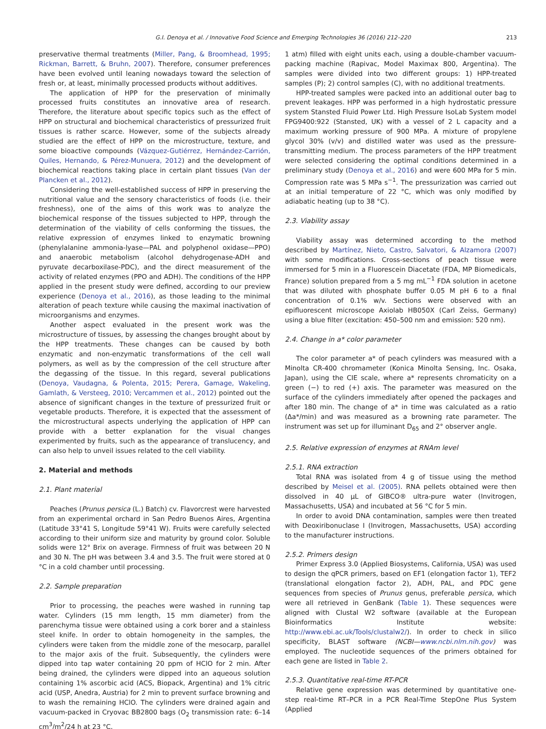G.I. Denoya et al. / Innovative Food Science and Emerging Technologies 36 (2016) 212–220 213
preservative thermal treatments (Miller, Pang, & Broomhead, 1995; Rickman, Barrett, & Bruhn, 2007). Therefore, consumer preferences have been evolved until leaning nowadays toward the selection of fresh or, at least, minimally processed products without additives.
The application of HPP for the preservation of minimally processed fruits constitutes an innovative area of research. Therefore, the literature about specific topics such as the effect of HPP on structural and biochemical characteristics of pressurized fruit tissues is rather scarce. However, some of the subjects already studied are the effect of HPP on the microstructure, texture, and some bioactive compounds (Vázquez-Gutiérrez, Hernández-Carrión, Quiles, Hernando, & Pérez-Munuera, 2012) and the development of biochemical reactions taking place in certain plant tissues (Van der Plancken et al., 2012).
Considering the well-established success of HPP in preserving the nutritional value and the sensory characteristics of foods (i.e. their freshness), one of the aims of this work was to analyze the biochemical response of the tissues subjected to HPP, through the determination of the viability of cells conforming the tissues, the relative expression of enzymes linked to enzymatic browning (phenylalanine ammonia-lyase—PAL and polyphenol oxidase—PPO) and anaerobic metabolism (alcohol dehydrogenase-ADH and pyruvate decarboxilase-PDC), and the direct measurement of the activity of related enzymes (PPO and ADH). The conditions of the HPP applied in the present study were defined, according to our preview experience (Denoya et al., 2016), as those leading to the minimal alteration of peach texture while causing the maximal inactivation of microorganisms and enzymes.
Another aspect evaluated in the present work was the microstructure of tissues, by assessing the changes brought about by the HPP treatments. These changes can be caused by both enzymatic and non-enzymatic transformations of the cell wall polymers, as well as by the compression of the cell structure after the degassing of the tissue. In this regard, several publications (Denoya, Vaudagna, & Polenta, 2015; Perera, Gamage, Wakeling, Gamlath, & Versteeg, 2010; Vercammen et al., 2012) pointed out the absence of significant changes in the texture of pressurized fruit or vegetable products. Therefore, it is expected that the assessment of the microstructural aspects underlying the application of HPP can provide with a better explanation for the visual changes experimented by fruits, such as the appearance of translucency, and can also help to unveil issues related to the cell viability.
2. Material and methods
2.1. Plant material
Peaches (Prunus persica (L.) Batch) cv. Flavorcrest were harvested from an experimental orchard in San Pedro Buenos Aires, Argentina (Latitude 33°41 S, Longitude 59°41 W). Fruits were carefully selected according to their uniform size and maturity by ground color. Soluble solids were 12° Brix on average. Firmness of fruit was between 20 N and 30 N. The pH was between 3.4 and 3.5. The fruit were stored at 0 °C in a cold chamber until processing.
2.2. Sample preparation
Prior to processing, the peaches were washed in running tap water. Cylinders (15 mm length, 15 mm diameter) from the parenchyma tissue were obtained using a cork borer and a stainless steel knife. In order to obtain homogeneity in the samples, the cylinders were taken from the middle zone of the mesocarp, parallel to the major axis of the fruit. Subsequently, the cylinders were dipped into tap water containing 20 ppm of HClO for 2 min. After being drained, the cylinders were dipped into an aqueous solution containing 1% ascorbic acid (ACS, Biopack, Argentina) and 1% citric acid (USP, Anedra, Austria) for 2 min to prevent surface browning and to wash the remaining HClO. The cylinders were drained again and vacuum-packed in Cryovac BB2800 bags (O<sub>2</sub> transmission rate: 6–14 cm<sup>3</sup>/m<sup>2</sup>/24 h at 23 °C,
1 atm) filled with eight units each, using a double-chamber vacuum-packing machine (Rapivac, Model Maximax 800, Argentina). The samples were divided into two different groups: 1) HPP-treated samples (P); 2) control samples (C), with no additional treatments.
HPP-treated samples were packed into an additional outer bag to prevent leakages. HPP was performed in a high hydrostatic pressure system Stansted Fluid Power Ltd. High Pressure IsoLab System model FPG9400:922 (Stansted, UK) with a vessel of 2 L capacity and a maximum working pressure of 900 MPa. A mixture of propylene glycol 30% (v/v) and distilled water was used as the pressure-transmitting medium. The process parameters of the HPP treatment were selected considering the optimal conditions determined in a preliminary study (Denoya et al., 2016) and were 600 MPa for 5 min. Compression rate was 5 MPa s<sup>−1</sup>. The pressurization was carried out at an initial temperature of 22 °C, which was only modified by adiabatic heating (up to 38 °C).
2.3. Viability assay
Viability assay was determined according to the method described by Martínez, Nieto, Castro, Salvatori, & Alzamora (2007) with some modifications. Cross-sections of peach tissue were immersed for 5 min in a Fluorescein Diacetate (FDA, MP Biomedicals, France) solution prepared from a 5 mg mL<sup>−1</sup> FDA solution in acetone that was diluted with phosphate buffer 0.05 M pH 6 to a final concentration of 0.1% w/v. Sections were observed with an epifluorescent microscope Axiolab HB050X (Carl Zeiss, Germany) using a blue filter (excitation: 450–500 nm and emission: 520 nm).
2.4. Change in a* color parameter
The color parameter a* of peach cylinders was measured with a Minolta CR-400 chromameter (Konica Minolta Sensing, Inc. Osaka, Japan), using the CIE scale, where a* represents chromaticity on a green (−) to red (+) axis. The parameter was measured on the surface of the cylinders immediately after opened the packages and after 180 min. The change of a* in time was calculated as a ratio (Δa*/min) and was measured as a browning rate parameter. The instrument was set up for illuminant D<sub>65</sub> and 2° observer angle.
2.5. Relative expression of enzymes at RNAm level
2.5.1. RNA extraction
Total RNA was isolated from 4 g of tissue using the method described by Meisel et al. (2005). RNA pellets obtained were then dissolved in 40 μL of GIBCO® ultra-pure water (Invitrogen, Massachusetts, USA) and incubated at 56 °C for 5 min.
In order to avoid DNA contamination, samples were then treated with Deoxiribonuclase I (Invitrogen, Massachusetts, USA) according to the manufacturer instructions.
2.5.2. Primers design
Primer Express 3.0 (Applied Biosystems, California, USA) was used to design the qPCR primers, based on EF1 (elongation factor 1), TEF2 (translational elongation factor 2), ADH, PAL, and PDC gene sequences from species of Prunus genus, preferable persica, which were all retrieved in GenBank (Table 1). These sequences were aligned with Clustal W2 software (available at the European Bioinformatics Institute website: http://www.ebi.ac.uk/Tools/clustalw2/). In order to check in silico specificity, BLAST software (NCBI—www.ncbi.nlm.nih.gov) was employed. The nucleotide sequences of the primers obtained for each gene are listed in Table 2.
2.5.3. Quantitative real-time RT-PCR
Relative gene expression was determined by quantitative one-step real-time RT–PCR in a PCR Real-Time StepOne Plus System (Applied